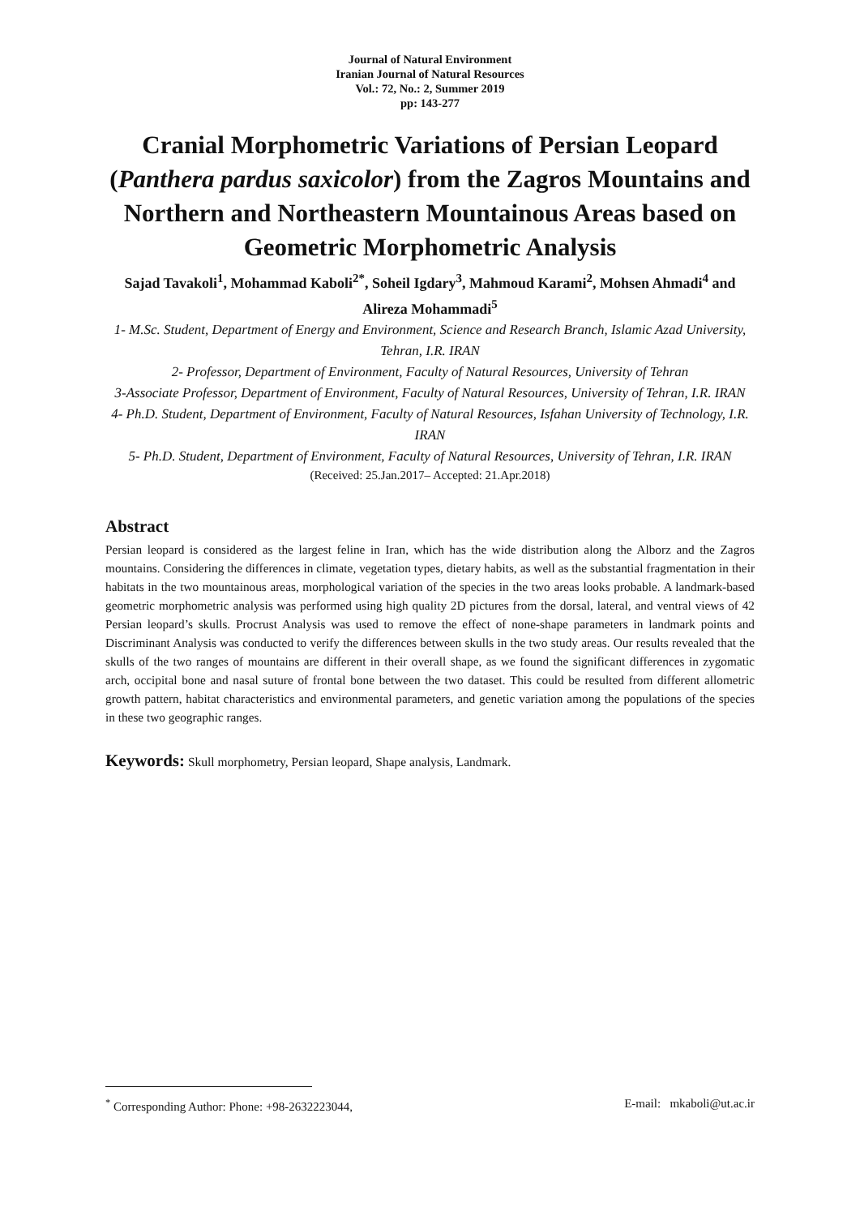Journal of Natural Environment
Iranian Journal of Natural Resources
Vol.: 72, No.: 2, Summer 2019
pp: 143-277
Cranial Morphometric Variations of Persian Leopard (Panthera pardus saxicolor) from the Zagros Mountains and Northern and Northeastern Mountainous Areas based on Geometric Morphometric Analysis
Sajad Tavakoli<sup>1</sup>, Mohammad Kaboli<sup>2*</sup>, Soheil Igdary<sup>3</sup>, Mahmoud Karami<sup>2</sup>, Mohsen Ahmadi<sup>4</sup> and Alireza Mohammadi<sup>5</sup>
1- M.Sc. Student, Department of Energy and Environment, Science and Research Branch, Islamic Azad University, Tehran, I.R. IRAN
2- Professor, Department of Environment, Faculty of Natural Resources, University of Tehran
3-Associate Professor, Department of Environment, Faculty of Natural Resources, University of Tehran, I.R. IRAN
4- Ph.D. Student, Department of Environment, Faculty of Natural Resources, Isfahan University of Technology, I.R. IRAN
5- Ph.D. Student, Department of Environment, Faculty of Natural Resources, University of Tehran, I.R. IRAN
(Received: 25.Jan.2017– Accepted: 21.Apr.2018)
Abstract
Persian leopard is considered as the largest feline in Iran, which has the wide distribution along the Alborz and the Zagros mountains. Considering the differences in climate, vegetation types, dietary habits, as well as the substantial fragmentation in their habitats in the two mountainous areas, morphological variation of the species in the two areas looks probable. A landmark-based geometric morphometric analysis was performed using high quality 2D pictures from the dorsal, lateral, and ventral views of 42 Persian leopard’s skulls. Procrust Analysis was used to remove the effect of none-shape parameters in landmark points and Discriminant Analysis was conducted to verify the differences between skulls in the two study areas. Our results revealed that the skulls of the two ranges of mountains are different in their overall shape, as we found the significant differences in zygomatic arch, occipital bone and nasal suture of frontal bone between the two dataset. This could be resulted from different allometric growth pattern, habitat characteristics and environmental parameters, and genetic variation among the populations of the species in these two geographic ranges.
Keywords: Skull morphometry, Persian leopard, Shape analysis, Landmark.
<sup>*</sup> Corresponding Author: Phone: +98-2632223044, E-mail: mkaboli@ut.ac.ir